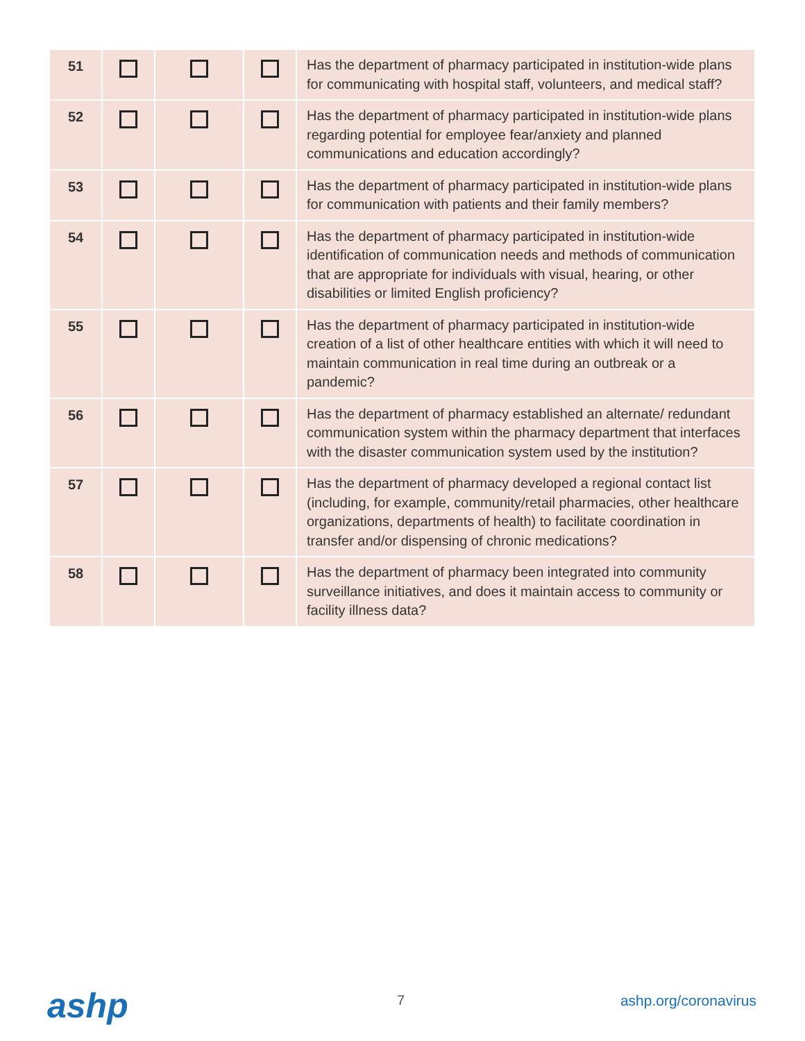| 51 | | | | Has the department of pharmacy participated in institution-wide plans for communicating with hospital staff, volunteers, and medical staff? |
| 52 | | | | Has the department of pharmacy participated in institution-wide plans regarding potential for employee fear/anxiety and planned communications and education accordingly? |
| 53 | | | | Has the department of pharmacy participated in institution-wide plans for communication with patients and their family members? |
| 54 | | | | Has the department of pharmacy participated in institution-wide identification of communication needs and methods of communication that are appropriate for individuals with visual, hearing, or other disabilities or limited English proficiency? |
| 55 | | | | Has the department of pharmacy participated in institution-wide creation of a list of other healthcare entities with which it will need to maintain communication in real time during an outbreak or a pandemic? |
| 56 | | | | Has the department of pharmacy established an alternate/ redundant communication system within the pharmacy department that interfaces with the disaster communication system used by the institution? |
| 57 | | | | Has the department of pharmacy developed a regional contact list (including, for example, community/retail pharmacies, other healthcare organizations, departments of health) to facilitate coordination in transfer and/or dispensing of chronic medications? |
| 58 | | | | Has the department of pharmacy been integrated into community surveillance initiatives, and does it maintain access to community or facility illness data? |
ashp 7 ashp.org/coronavirus